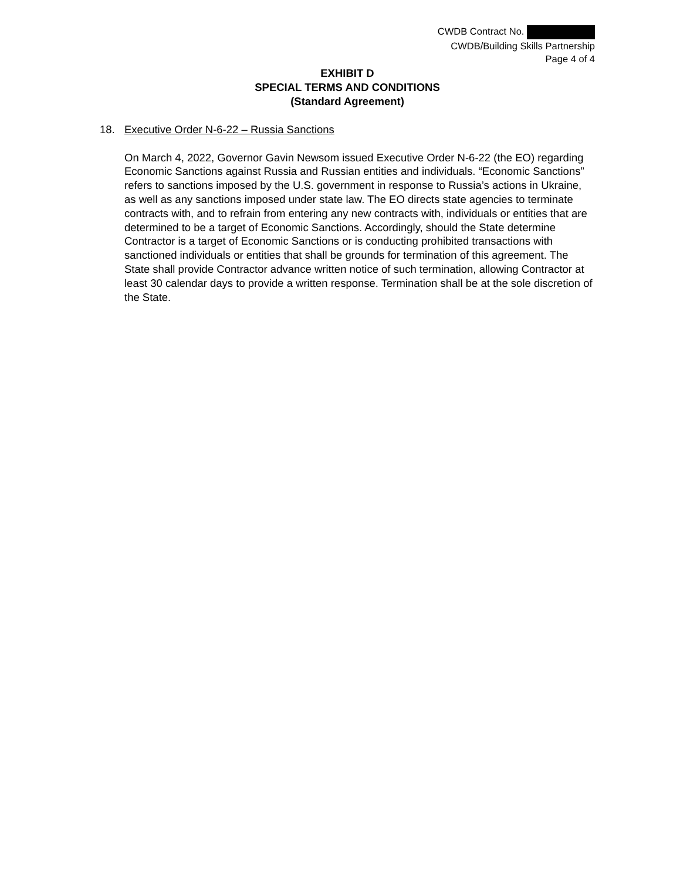CWDB Contract No.
CWDB/Building Skills Partnership
Page 4 of 4
EXHIBIT D
SPECIAL TERMS AND CONDITIONS
(Standard Agreement)
18. Executive Order N-6-22 – Russia Sanctions
On March 4, 2022, Governor Gavin Newsom issued Executive Order N-6-22 (the EO) regarding Economic Sanctions against Russia and Russian entities and individuals. “Economic Sanctions” refers to sanctions imposed by the U.S. government in response to Russia’s actions in Ukraine, as well as any sanctions imposed under state law. The EO directs state agencies to terminate contracts with, and to refrain from entering any new contracts with, individuals or entities that are determined to be a target of Economic Sanctions. Accordingly, should the State determine Contractor is a target of Economic Sanctions or is conducting prohibited transactions with sanctioned individuals or entities that shall be grounds for termination of this agreement. The State shall provide Contractor advance written notice of such termination, allowing Contractor at least 30 calendar days to provide a written response. Termination shall be at the sole discretion of the State.